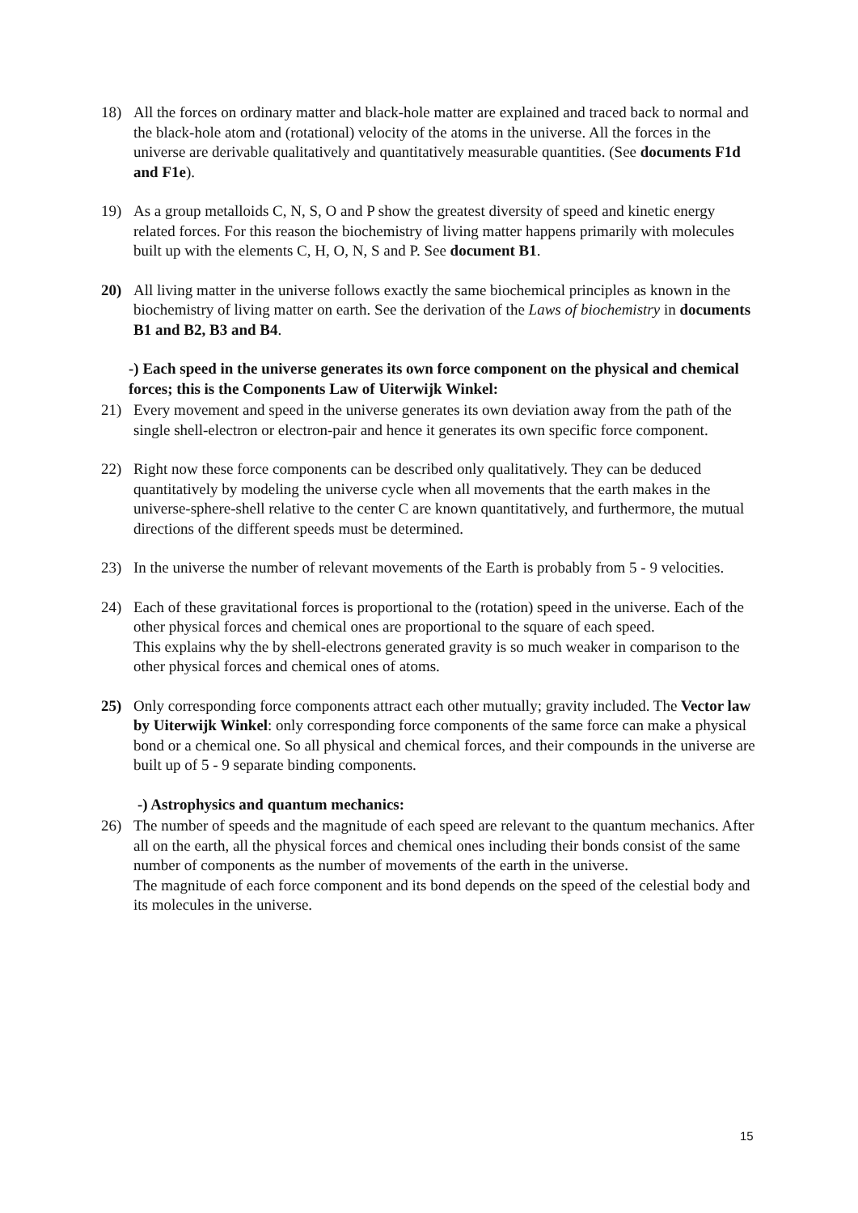18) All the forces on ordinary matter and black-hole matter are explained and traced back to normal and the black-hole atom and (rotational) velocity of the atoms in the universe. All the forces in the universe are derivable qualitatively and quantitatively measurable quantities. (See documents F1d and F1e).
19) As a group metalloids C, N, S, O and P show the greatest diversity of speed and kinetic energy related forces. For this reason the biochemistry of living matter happens primarily with molecules built up with the elements C, H, O, N, S and P. See document B1.
20) All living matter in the universe follows exactly the same biochemical principles as known in the biochemistry of living matter on earth. See the derivation of the Laws of biochemistry in documents B1 and B2, B3 and B4.
-) Each speed in the universe generates its own force component on the physical and chemical forces; this is the Components Law of Uiterwijk Winkel:
21) Every movement and speed in the universe generates its own deviation away from the path of the single shell-electron or electron-pair and hence it generates its own specific force component.
22) Right now these force components can be described only qualitatively. They can be deduced quantitatively by modeling the universe cycle when all movements that the earth makes in the universe-sphere-shell relative to the center C are known quantitatively, and furthermore, the mutual directions of the different speeds must be determined.
23) In the universe the number of relevant movements of the Earth is probably from 5 - 9 velocities.
24) Each of these gravitational forces is proportional to the (rotation) speed in the universe. Each of the other physical forces and chemical ones are proportional to the square of each speed.
This explains why the by shell-electrons generated gravity is so much weaker in comparison to the other physical forces and chemical ones of atoms.
25) Only corresponding force components attract each other mutually; gravity included. The Vector law by Uiterwijk Winkel: only corresponding force components of the same force can make a physical bond or a chemical one. So all physical and chemical forces, and their compounds in the universe are built up of 5 - 9 separate binding components.
-) Astrophysics and quantum mechanics:
26) The number of speeds and the magnitude of each speed are relevant to the quantum mechanics. After all on the earth, all the physical forces and chemical ones including their bonds consist of the same number of components as the number of movements of the earth in the universe.
The magnitude of each force component and its bond depends on the speed of the celestial body and its molecules in the universe.
15